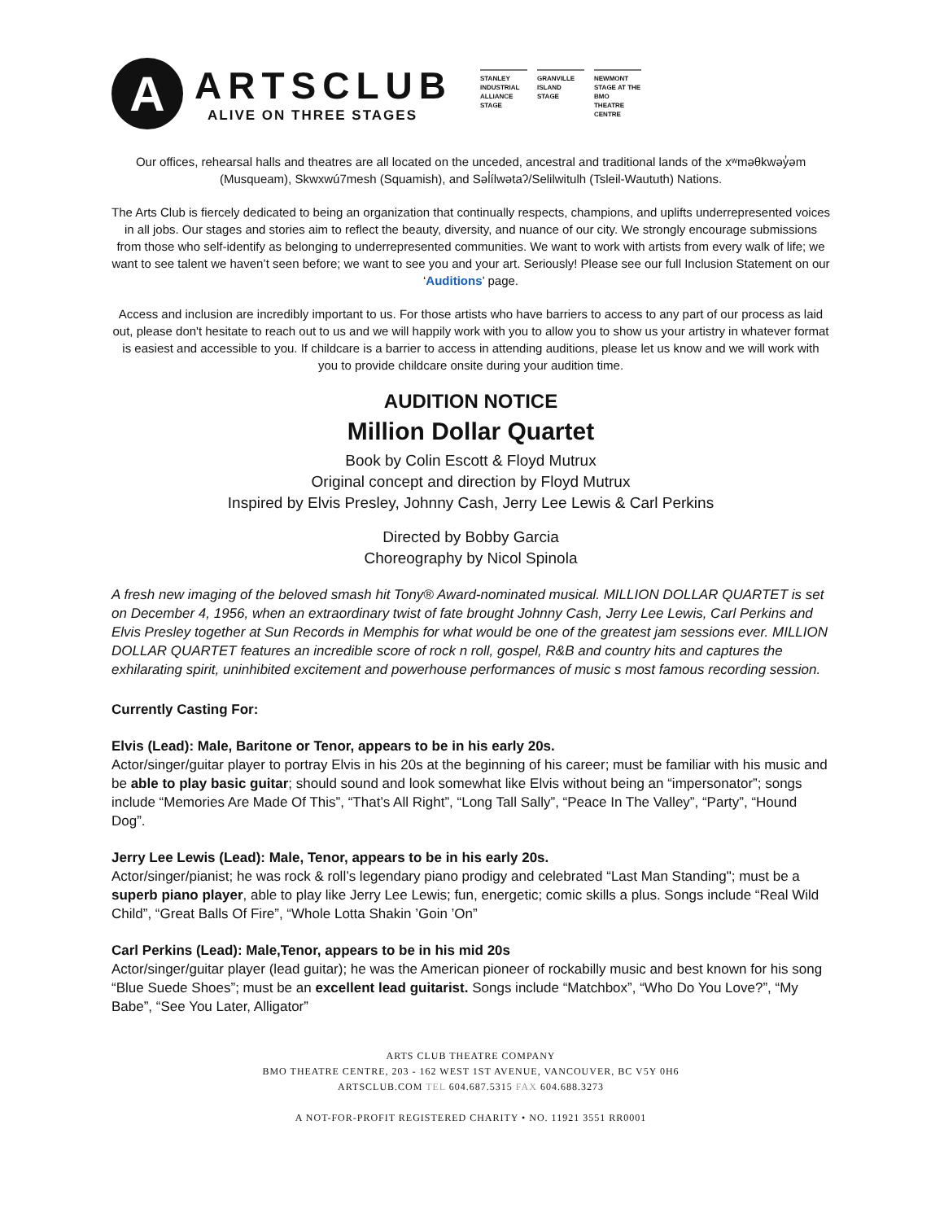A
ARTSCLUB
ALIVE ON THREE STAGES
STANLEY INDUSTRIAL ALLIANCE STAGE
GRANVILLE ISLAND STAGE
NEWMONT STAGE AT THE BMO THEATRE CENTRE
Our offices, rehearsal halls and theatres are all located on the unceded, ancestral and traditional lands of the xʷməθkwəy̓əm (Musqueam), Skwxwú7mesh (Squamish), and Səl̓ílwətaʔ/Selilwitulh (Tsleil-Waututh) Nations.
The Arts Club is fiercely dedicated to being an organization that continually respects, champions, and uplifts underrepresented voices in all jobs. Our stages and stories aim to reflect the beauty, diversity, and nuance of our city. We strongly encourage submissions from those who self-identify as belonging to underrepresented communities. We want to work with artists from every walk of life; we want to see talent we haven’t seen before; we want to see you and your art. Seriously! Please see our full Inclusion Statement on our ‘Auditions’ page.
Access and inclusion are incredibly important to us. For those artists who have barriers to access to any part of our process as laid out, please don't hesitate to reach out to us and we will happily work with you to allow you to show us your artistry in whatever format is easiest and accessible to you. If childcare is a barrier to access in attending auditions, please let us know and we will work with you to provide childcare onsite during your audition time.
AUDITION NOTICE
Million Dollar Quartet
Book by Colin Escott & Floyd Mutrux
Original concept and direction by Floyd Mutrux
Inspired by Elvis Presley, Johnny Cash, Jerry Lee Lewis & Carl Perkins
Directed by Bobby Garcia
Choreography by Nicol Spinola
A fresh new imaging of the beloved smash hit Tony® Award-nominated musical. MILLION DOLLAR QUARTET is set on December 4, 1956, when an extraordinary twist of fate brought Johnny Cash, Jerry Lee Lewis, Carl Perkins and Elvis Presley together at Sun Records in Memphis for what would be one of the greatest jam sessions ever. MILLION DOLLAR QUARTET features an incredible score of rock n roll, gospel, R&B and country hits and captures the exhilarating spirit, uninhibited excitement and powerhouse performances of music s most famous recording session.
Currently Casting For:
Elvis (Lead): Male, Baritone or Tenor, appears to be in his early 20s.
Actor/singer/guitar player to portray Elvis in his 20s at the beginning of his career; must be familiar with his music and be able to play basic guitar; should sound and look somewhat like Elvis without being an “impersonator”; songs include “Memories Are Made Of This”, “That’s All Right”, “Long Tall Sally”, “Peace In The Valley”, “Party”, “Hound Dog”.
Jerry Lee Lewis (Lead): Male, Tenor, appears to be in his early 20s.
Actor/singer/pianist; he was rock & roll’s legendary piano prodigy and celebrated “Last Man Standing"; must be a superb piano player, able to play like Jerry Lee Lewis; fun, energetic; comic skills a plus. Songs include “Real Wild Child”, “Great Balls Of Fire”, “Whole Lotta Shakin ’Goin ’On”
Carl Perkins (Lead): Male,Tenor, appears to be in his mid 20s
Actor/singer/guitar player (lead guitar); he was the American pioneer of rockabilly music and best known for his song “Blue Suede Shoes”; must be an excellent lead guitarist. Songs include “Matchbox”, “Who Do You Love?”, “My Babe”, “See You Later, Alligator”
ARTS CLUB THEATRE COMPANY
BMO THEATRE CENTRE, 203 - 162 WEST 1ST AVENUE, VANCOUVER, BC V5Y 0H6
ARTSCLUB.COM TEL 604.687.5315 FAX 604.688.3273
A NOT-FOR-PROFIT REGISTERED CHARITY • NO. 11921 3551 RR0001